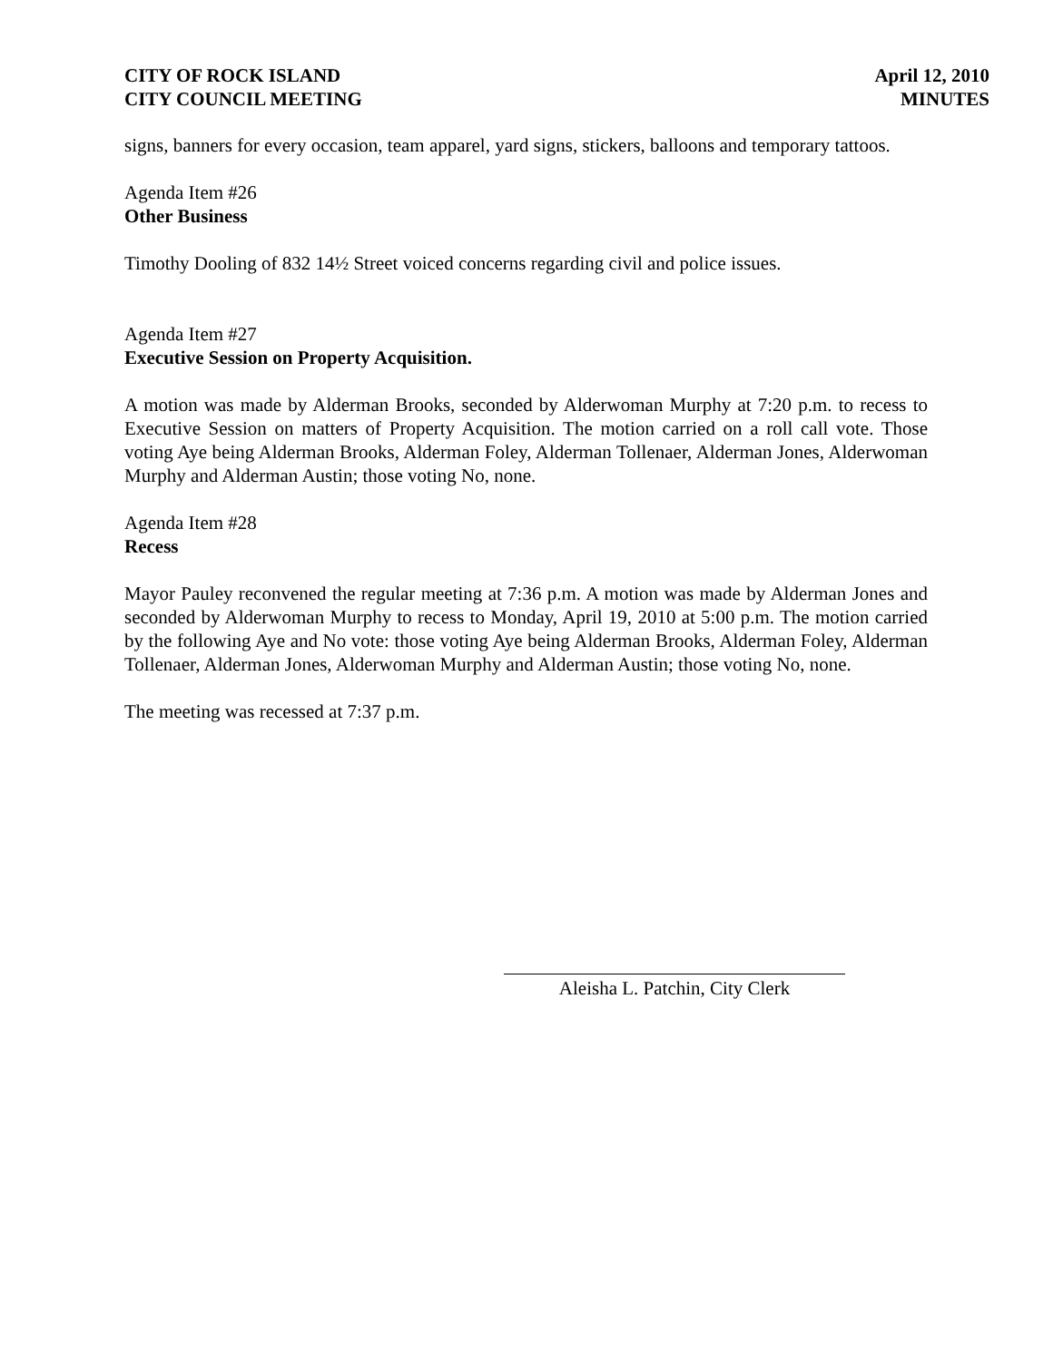CITY OF ROCK ISLAND
CITY COUNCIL MEETING
April 12, 2010
MINUTES
signs, banners for every occasion, team apparel, yard signs, stickers, balloons and temporary tattoos.
Agenda Item #26
Other Business
Timothy Dooling of 832 14½ Street voiced concerns regarding civil and police issues.
Agenda Item #27
Executive Session on Property Acquisition.
A motion was made by Alderman Brooks, seconded by Alderwoman Murphy at 7:20 p.m. to recess to Executive Session on matters of Property Acquisition. The motion carried on a roll call vote. Those voting Aye being Alderman Brooks, Alderman Foley, Alderman Tollenaer, Alderman Jones, Alderwoman Murphy and Alderman Austin; those voting No, none.
Agenda Item #28
Recess
Mayor Pauley reconvened the regular meeting at 7:36 p.m. A motion was made by Alderman Jones and seconded by Alderwoman Murphy to recess to Monday, April 19, 2010 at 5:00 p.m. The motion carried by the following Aye and No vote: those voting Aye being Alderman Brooks, Alderman Foley, Alderman Tollenaer, Alderman Jones, Alderwoman Murphy and Alderman Austin; those voting No, none.
The meeting was recessed at 7:37 p.m.
Aleisha L. Patchin, City Clerk